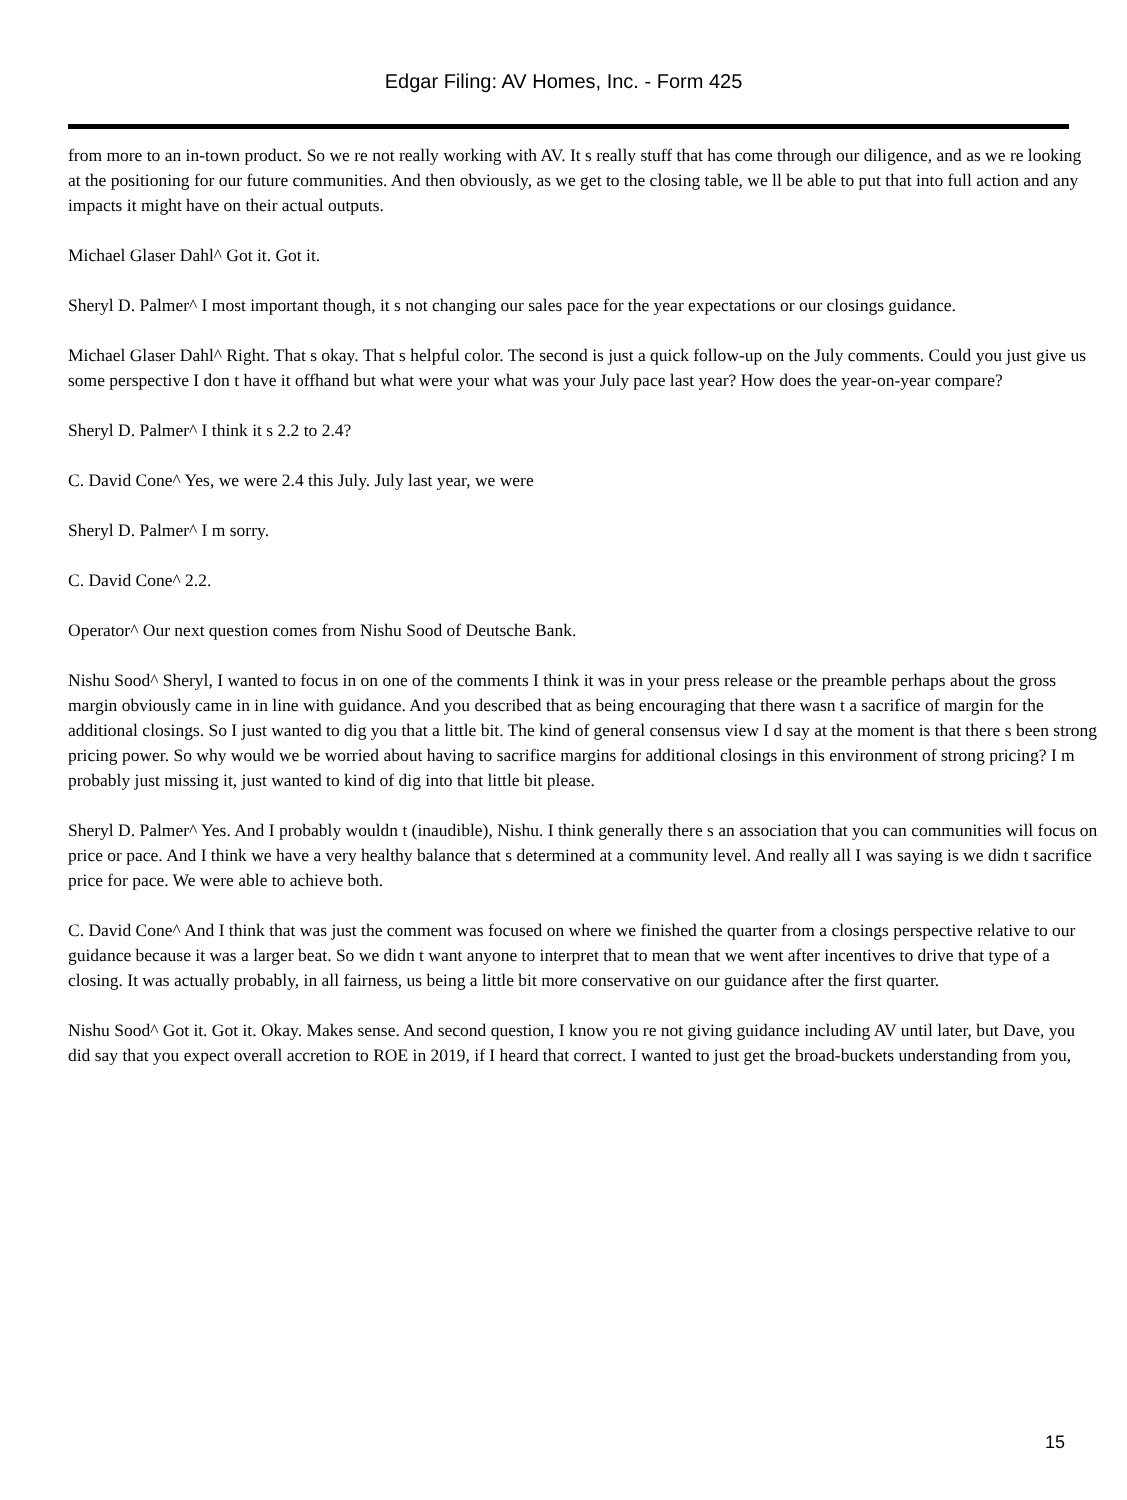Edgar Filing: AV Homes, Inc. - Form 425
from more to an in-town product. So we re not really working with AV. It s really stuff that has come through our diligence, and as we re looking at the positioning for our future communities. And then obviously, as we get to the closing table, we ll be able to put that into full action and any impacts it might have on their actual outputs.
Michael Glaser Dahl^ Got it. Got it.
Sheryl D. Palmer^ I most important though, it s not changing our sales pace for the year expectations or our closings guidance.
Michael Glaser Dahl^ Right. That s okay. That s helpful color. The second is just a quick follow-up on the July comments. Could you just give us some perspective I don t have it offhand but what were your what was your July pace last year? How does the year-on-year compare?
Sheryl D. Palmer^ I think it s 2.2 to 2.4?
C. David Cone^ Yes, we were 2.4 this July. July last year, we were
Sheryl D. Palmer^ I m sorry.
C. David Cone^ 2.2.
Operator^ Our next question comes from Nishu Sood of Deutsche Bank.
Nishu Sood^ Sheryl, I wanted to focus in on one of the comments I think it was in your press release or the preamble perhaps about the gross margin obviously came in in line with guidance. And you described that as being encouraging that there wasn t a sacrifice of margin for the additional closings. So I just wanted to dig you that a little bit. The kind of general consensus view I d say at the moment is that there s been strong pricing power. So why would we be worried about having to sacrifice margins for additional closings in this environment of strong pricing? I m probably just missing it, just wanted to kind of dig into that little bit please.
Sheryl D. Palmer^ Yes. And I probably wouldn t (inaudible), Nishu. I think generally there s an association that you can communities will focus on price or pace. And I think we have a very healthy balance that s determined at a community level. And really all I was saying is we didn t sacrifice price for pace. We were able to achieve both.
C. David Cone^ And I think that was just the comment was focused on where we finished the quarter from a closings perspective relative to our guidance because it was a larger beat. So we didn t want anyone to interpret that to mean that we went after incentives to drive that type of a closing. It was actually probably, in all fairness, us being a little bit more conservative on our guidance after the first quarter.
Nishu Sood^ Got it. Got it. Okay. Makes sense. And second question, I know you re not giving guidance including AV until later, but Dave, you did say that you expect overall accretion to ROE in 2019, if I heard that correct. I wanted to just get the broad-buckets understanding from you,
15